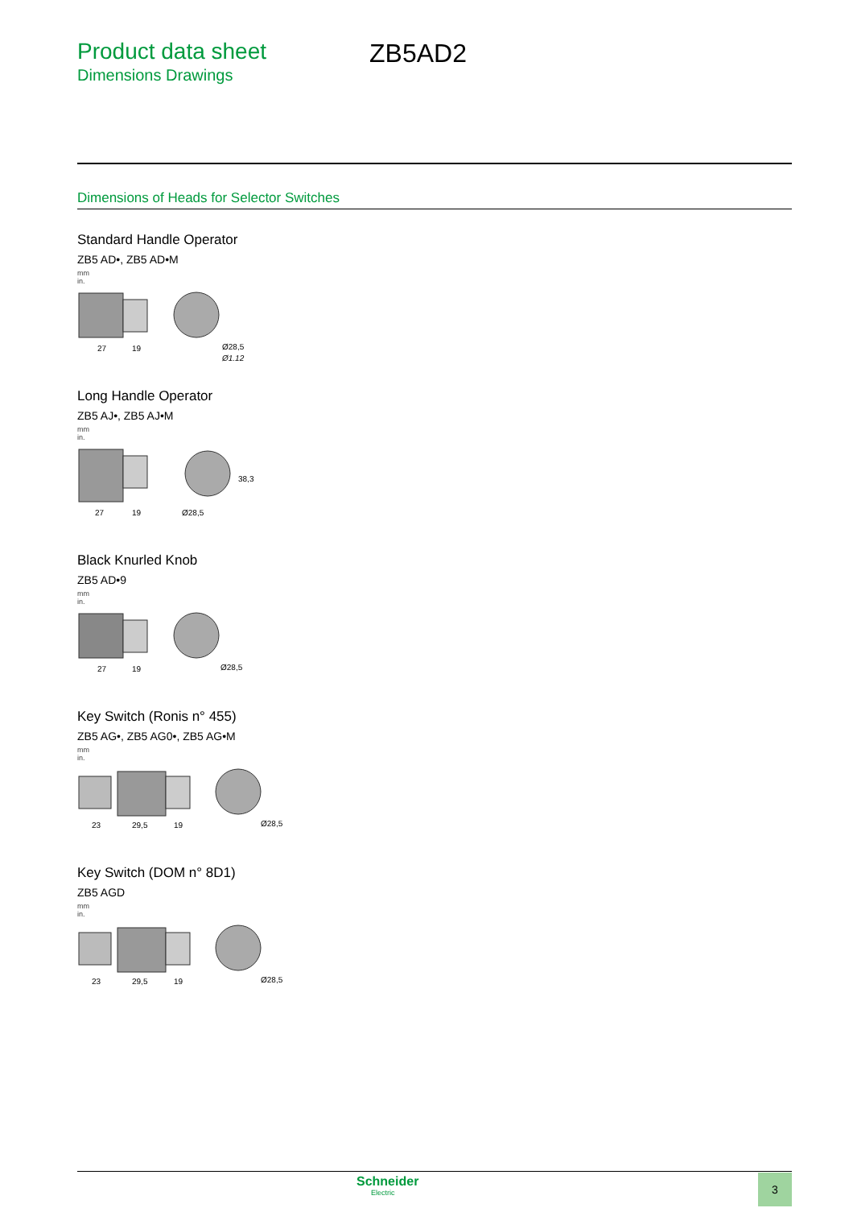Product data sheet
Dimensions Drawings
ZB5AD2
Dimensions of Heads for Selector Switches
Standard Handle Operator
ZB5 AD•, ZB5 AD•M
mm
in.
27
19
Ø28,5
Ø1.12
Long Handle Operator
ZB5 AJ•, ZB5 AJ•M
mm
in.
27
19
Ø28,5
38,3
Black Knurled Knob
ZB5 AD•9
mm
in.
27
19
Ø28,5
Key Switch (Ronis n° 455)
ZB5 AG•, ZB5 AG0•, ZB5 AG•M
mm
in.
23
29,5
19
Ø28,5
Key Switch (DOM n° 8D1)
ZB5 AGD
mm
in.
23
29,5
19
Ø28,5
Schneider
Electric
3